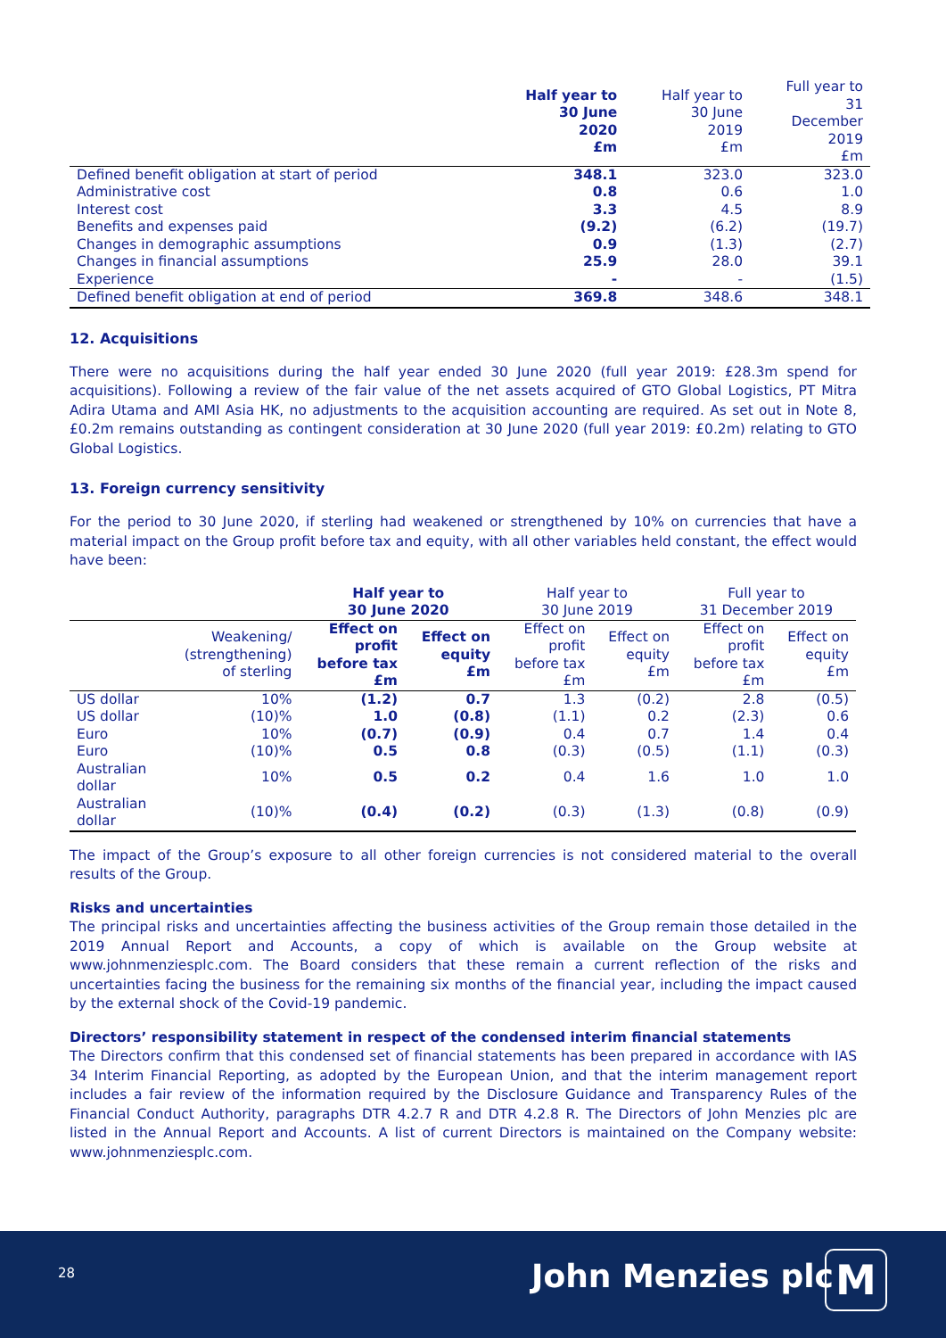| | Half year to 30 June 2020 £m | Half year to 30 June 2019 £m | Full year to 31 December 2019 £m |
| Defined benefit obligation at start of period | 348.1 | 323.0 | 323.0 |
| Administrative cost | 0.8 | 0.6 | 1.0 |
| Interest cost | 3.3 | 4.5 | 8.9 |
| Benefits and expenses paid | (9.2) | (6.2) | (19.7) |
| Changes in demographic assumptions | 0.9 | (1.3) | (2.7) |
| Changes in financial assumptions | 25.9 | 28.0 | 39.1 |
| Experience | - | - | (1.5) |
| Defined benefit obligation at end of period | 369.8 | 348.6 | 348.1 |
12. Acquisitions
There were no acquisitions during the half year ended 30 June 2020 (full year 2019: £28.3m spend for acquisitions). Following a review of the fair value of the net assets acquired of GTO Global Logistics, PT Mitra Adira Utama and AMI Asia HK, no adjustments to the acquisition accounting are required. As set out in Note 8, £0.2m remains outstanding as contingent consideration at 30 June 2020 (full year 2019: £0.2m) relating to GTO Global Logistics.
13. Foreign currency sensitivity
For the period to 30 June 2020, if sterling had weakened or strengthened by 10% on currencies that have a material impact on the Group profit before tax and equity, with all other variables held constant, the effect would have been:
| | | Half year to 30 June 2020 | | Half year to 30 June 2019 | | Full year to 31 December 2019 | |
| | Weakening/ (strengthening) of sterling | Effect on profit before tax £m | Effect on equity £m | Effect on profit before tax £m | Effect on equity £m | Effect on profit before tax £m | Effect on equity £m |
| US dollar | 10% | (1.2) | 0.7 | 1.3 | (0.2) | 2.8 | (0.5) |
| US dollar | (10)% | 1.0 | (0.8) | (1.1) | 0.2 | (2.3) | 0.6 |
| Euro | 10% | (0.7) | (0.9) | 0.4 | 0.7 | 1.4 | 0.4 |
| Euro | (10)% | 0.5 | 0.8 | (0.3) | (0.5) | (1.1) | (0.3) |
| Australian dollar | 10% | 0.5 | 0.2 | 0.4 | 1.6 | 1.0 | 1.0 |
| Australian dollar | (10)% | (0.4) | (0.2) | (0.3) | (1.3) | (0.8) | (0.9) |
The impact of the Group’s exposure to all other foreign currencies is not considered material to the overall results of the Group.
Risks and uncertainties
The principal risks and uncertainties affecting the business activities of the Group remain those detailed in the 2019 Annual Report and Accounts, a copy of which is available on the Group website at www.johnmenziesplc.com. The Board considers that these remain a current reflection of the risks and uncertainties facing the business for the remaining six months of the financial year, including the impact caused by the external shock of the Covid-19 pandemic.
Directors’ responsibility statement in respect of the condensed interim financial statements
The Directors confirm that this condensed set of financial statements has been prepared in accordance with IAS 34 Interim Financial Reporting, as adopted by the European Union, and that the interim management report includes a fair review of the information required by the Disclosure Guidance and Transparency Rules of the Financial Conduct Authority, paragraphs DTR 4.2.7 R and DTR 4.2.8 R. The Directors of John Menzies plc are listed in the Annual Report and Accounts. A list of current Directors is maintained on the Company website: www.johnmenziesplc.com.
28 John Menzies plc M